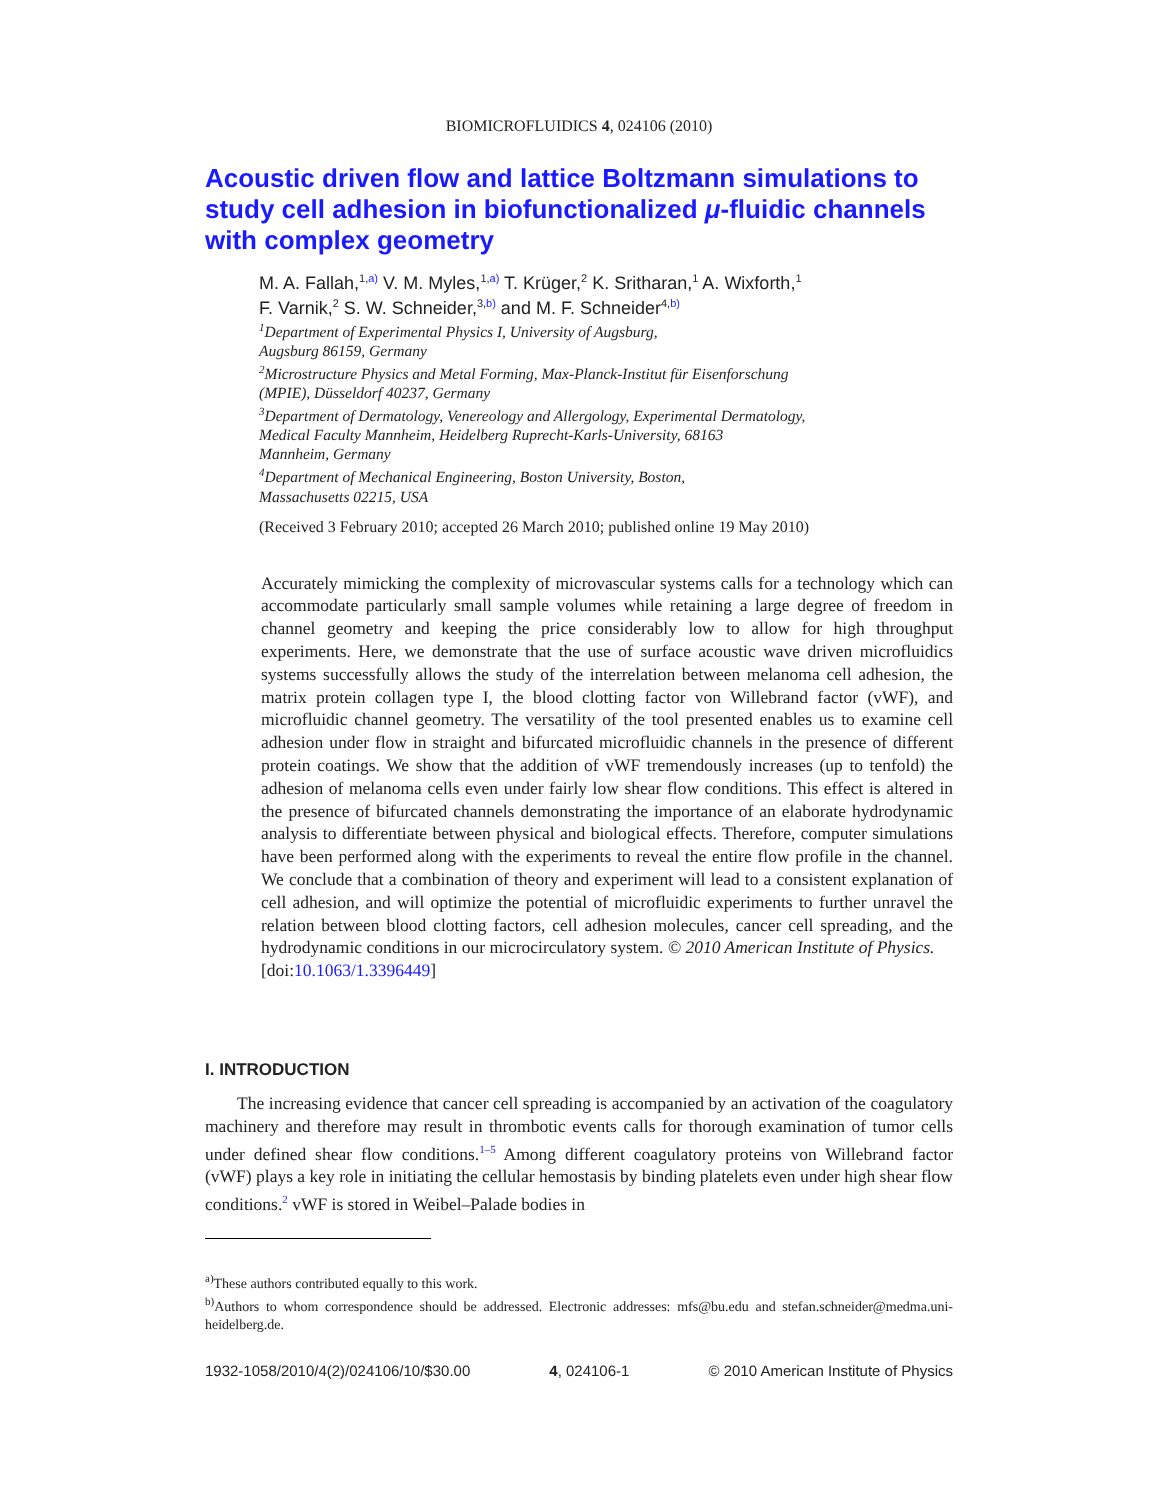BIOMICROFLUIDICS 4, 024106 (2010)
Acoustic driven flow and lattice Boltzmann simulations to study cell adhesion in biofunctionalized μ-fluidic channels with complex geometry
M. A. Fallah,<sup>1,a)</sup> V. M. Myles,<sup>1,a)</sup> T. Krüger,<sup>2</sup> K. Sritharan,<sup>1</sup> A. Wixforth,<sup>1</sup>
F. Varnik,<sup>2</sup> S. W. Schneider,<sup>3,b)</sup> and M. F. Schneider<sup>4,b)</sup>
<sup>1</sup> Department of Experimental Physics I, University of Augsburg,
Augsburg 86159, Germany
<sup>2</sup> Microstructure Physics and Metal Forming, Max-Planck-Institut für Eisenforschung
(MPIE), Düsseldorf 40237, Germany
<sup>3</sup> Department of Dermatology, Venereology and Allergology, Experimental Dermatology,
Medical Faculty Mannheim, Heidelberg Ruprecht-Karls-University, 68163
Mannheim, Germany
<sup>4</sup> Department of Mechanical Engineering, Boston University, Boston,
Massachusetts 02215, USA
(Received 3 February 2010; accepted 26 March 2010; published online 19 May 2010)
Accurately mimicking the complexity of microvascular systems calls for a technology which can accommodate particularly small sample volumes while retaining a large degree of freedom in channel geometry and keeping the price considerably low to allow for high throughput experiments. Here, we demonstrate that the use of surface acoustic wave driven microfluidics systems successfully allows the study of the interrelation between melanoma cell adhesion, the matrix protein collagen type I, the blood clotting factor von Willebrand factor (vWF), and microfluidic channel geometry. The versatility of the tool presented enables us to examine cell adhesion under flow in straight and bifurcated microfluidic channels in the presence of different protein coatings. We show that the addition of vWF tremendously increases (up to tenfold) the adhesion of melanoma cells even under fairly low shear flow conditions. This effect is altered in the presence of bifurcated channels demonstrating the importance of an elaborate hydrodynamic analysis to differentiate between physical and biological effects. Therefore, computer simulations have been performed along with the experiments to reveal the entire flow profile in the channel. We conclude that a combination of theory and experiment will lead to a consistent explanation of cell adhesion, and will optimize the potential of microfluidic experiments to further unravel the relation between blood clotting factors, cell adhesion molecules, cancer cell spreading, and the hydrodynamic conditions in our microcirculatory system. © 2010 American Institute of Physics.
[doi:10.1063/1.3396449]
I. INTRODUCTION
The increasing evidence that cancer cell spreading is accompanied by an activation of the coagulatory machinery and therefore may result in thrombotic events calls for thorough examination of tumor cells under defined shear flow conditions.<sup>1–5</sup> Among different coagulatory proteins von Willebrand factor (vWF) plays a key role in initiating the cellular hemostasis by binding platelets even under high shear flow conditions.<sup>2</sup> vWF is stored in Weibel–Palade bodies in
<sup>a)</sup> These authors contributed equally to this work.
<sup>b)</sup> Authors to whom correspondence should be addressed. Electronic addresses: mfs@bu.edu and stefan.schneider@medma.uni-heidelberg.de.
1932-1058/2010/4(2)/024106/10/$30.00 4, 024106-1 © 2010 American Institute of Physics